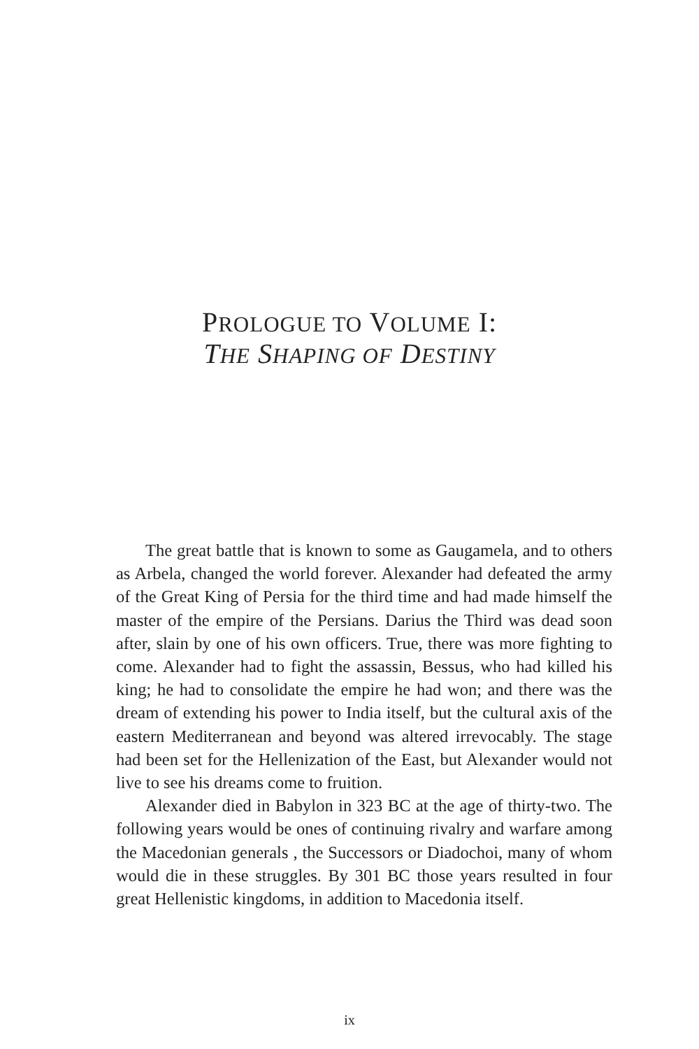PROLOGUE TO VOLUME I:
THE SHAPING OF DESTINY
The great battle that is known to some as Gaugamela, and to others as Arbela, changed the world forever. Alexander had defeated the army of the Great King of Persia for the third time and had made himself the master of the empire of the Persians. Darius the Third was dead soon after, slain by one of his own officers. True, there was more fighting to come. Alexander had to fight the assassin, Bessus, who had killed his king; he had to consolidate the empire he had won; and there was the dream of extending his power to India itself, but the cultural axis of the eastern Mediterranean and beyond was altered irrevocably. The stage had been set for the Hellenization of the East, but Alexander would not live to see his dreams come to fruition.
Alexander died in Babylon in 323 BC at the age of thirty-two. The following years would be ones of continuing rivalry and warfare among the Macedonian generals , the Successors or Diadochoi, many of whom would die in these struggles. By 301 BC those years resulted in four great Hellenistic kingdoms, in addition to Macedonia itself.
ix